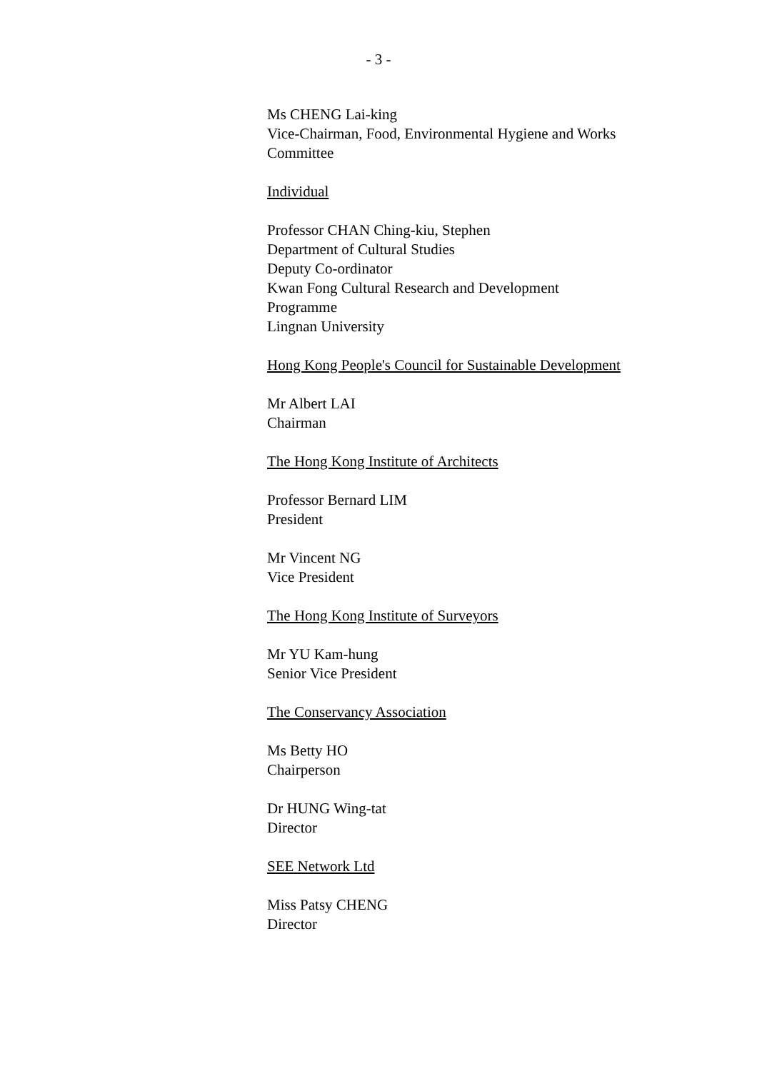- 3 -
Ms CHENG Lai-king
Vice-Chairman, Food, Environmental Hygiene and Works Committee
Individual
Professor CHAN Ching-kiu, Stephen
Department of Cultural Studies
Deputy Co-ordinator
Kwan Fong Cultural Research and Development Programme
Lingnan University
Hong Kong People's Council for Sustainable Development
Mr Albert LAI
Chairman
The Hong Kong Institute of Architects
Professor Bernard LIM
President
Mr Vincent NG
Vice President
The Hong Kong Institute of Surveyors
Mr YU Kam-hung
Senior Vice President
The Conservancy Association
Ms Betty HO
Chairperson
Dr HUNG Wing-tat
Director
SEE Network Ltd
Miss Patsy CHENG
Director